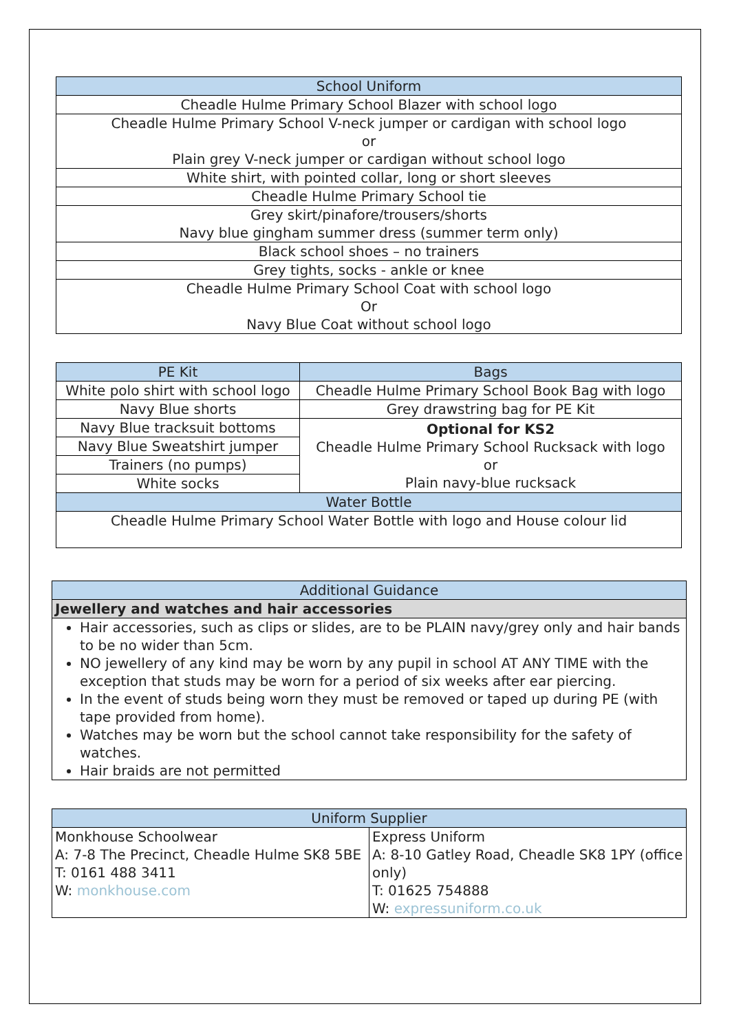| School Uniform |
| --- |
| Cheadle Hulme Primary School Blazer with school logo |
| Cheadle Hulme Primary School V-neck jumper or cardigan with school logo or Plain grey V-neck jumper or cardigan without school logo |
| White shirt, with pointed collar, long or short sleeves |
| Cheadle Hulme Primary School tie |
| Grey skirt/pinafore/trousers/shorts Navy blue gingham summer dress (summer term only) |
| Black school shoes – no trainers |
| Grey tights, socks - ankle or knee |
| Cheadle Hulme Primary School Coat with school logo Or Navy Blue Coat without school logo |
| PE Kit | Bags |
| --- | --- |
| White polo shirt with school logo | Cheadle Hulme Primary School Book Bag with logo |
| Navy Blue shorts | Grey drawstring bag for PE Kit |
| Navy Blue tracksuit bottoms | Optional for KS2 Cheadle Hulme Primary School Rucksack with logo or Plain navy-blue rucksack |
| Navy Blue Sweatshirt jumper | |
| Trainers (no pumps) | |
| White socks | |
| Water Bottle | |
| Cheadle Hulme Primary School Water Bottle with logo and House colour lid | |
| Additional Guidance |
| --- |
| Jewellery and watches and hair accessories |
| Hair accessories, such as clips or slides, are to be PLAIN navy/grey only and hair bands to be no wider than 5cm. NO jewellery of any kind may be worn by any pupil in school AT ANY TIME with the exception that studs may be worn for a period of six weeks after ear piercing. In the event of studs being worn they must be removed or taped up during PE (with tape provided from home). Watches may be worn but the school cannot take responsibility for the safety of watches. Hair braids are not permitted |
| Uniform Supplier | |
| --- | --- |
| Monkhouse Schoolwear A: 7-8 The Precinct, Cheadle Hulme SK8 5BE T: 0161 488 3411 W: monkhouse.com | Express Uniform A: 8-10 Gatley Road, Cheadle SK8 1PY (office only) T: 01625 754888 W: expressuniform.co.uk |